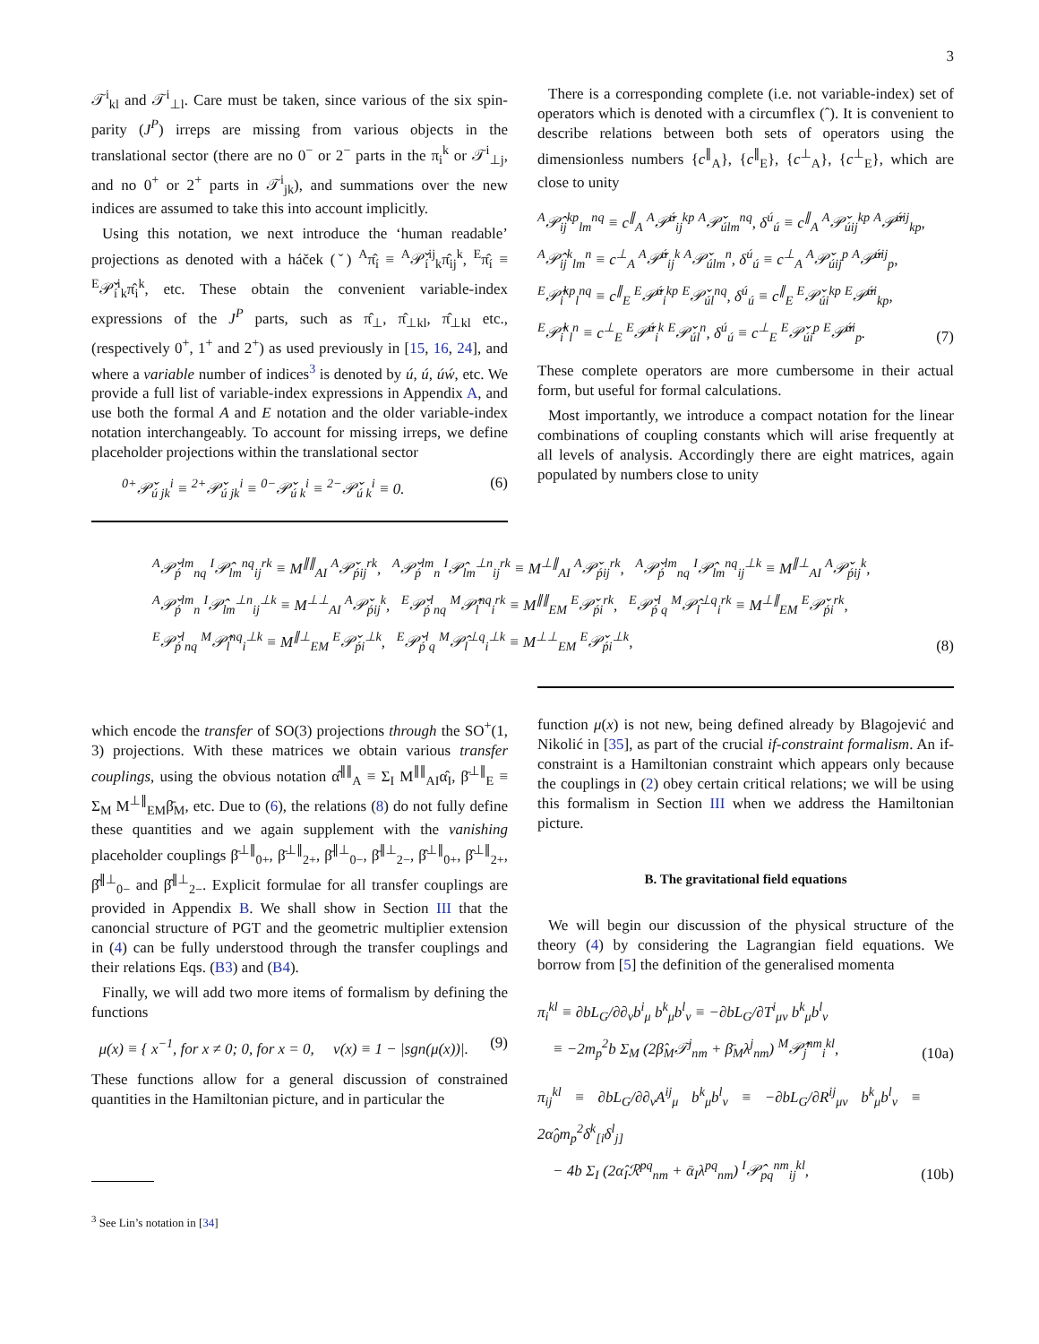3
𝒯<sup>i</sup><sub>kl</sub> and 𝒯<sup>i</sup><sub>⊥l</sub>. Care must be taken, since various of the six spin-parity (J<sup>P</sup>) irreps are missing from various objects in the translational sector (there are no 0<sup>−</sup> or 2<sup>−</sup> parts in the π<sub>i</sub><sup>k</sup> or 𝒯<sup>i</sup><sub>⊥j</sub>, and no 0<sup>+</sup> or 2<sup>+</sup> parts in 𝒯<sup>i</sup><sub>jk</sub>), and summations over the new indices are assumed to take this into account implicitly.
Using this notation, we next introduce the ‘human readable’ projections as denoted with a háček (ˇ) <sup>A</sup>π̂<sub>í</sub> ≡ <sup>A</sup>𝒫̌<sub>í</sub><sup>ij</sup><sub>k</sub>π̂<sub>ij</sub><sup>k</sup>, <sup>E</sup>π̂<sub>í</sub> ≡ <sup>E</sup>𝒫̌<sub>í</sub><sup>i</sup><sub>k</sub>π̂<sub>i</sub><sup>k</sup>, etc. These obtain the convenient variable-index expressions of the J<sup>P</sup> parts, such as π̂<sub>⊥</sub>, π̂<sub>⊥kl</sub>, π̂<sub>⊥kl</sub> etc., (respectively 0<sup>+</sup>, 1<sup>+</sup> and 2<sup>+</sup>) as used previously in [15, 16, 24], and where a variable number of indices<sup>3</sup> is denoted by ú, ú, úẃ, etc. We provide a full list of variable-index expressions in Appendix A, and use both the formal A and E notation and the older variable-index notation interchangeably. To account for missing irreps, we define placeholder projections within the translational sector
<sup>0+</sup>𝒫̌<sub>ú jk</sub><sup>i</sup> ≡ <sup>2+</sup>𝒫̌<sub>ú jk</sub><sup>i</sup> ≡ <sup>0−</sup>𝒫̌<sub>ú k</sub><sup>i</sup> ≡ <sup>2−</sup>𝒫̌<sub>ú k</sub><sup>i</sup> ≡ 0. (6)
There is a corresponding complete (i.e. not variable-index) set of operators which is denoted with a circumflex (ˆ). It is convenient to describe relations between both sets of operators using the dimensionless numbers {c<sup>∥</sup><sub>A</sub>}, {c<sup>∥</sup><sub>E</sub>}, {c<sup>⊥</sup><sub>A</sub>}, {c<sup>⊥</sup><sub>E</sub>}, which are close to unity
<sup>A</sup>𝒫̂<sub>ij</sub><sup>kp</sup><sub>lm</sub><sup>nq</sup> ≡ c<sup>∥</sup><sub>A</sub> <sup>A</sup>𝒫̌<sup>ú</sup><sub>ij</sub><sup>kp</sup> <sup>A</sup>𝒫̌<sub>úlm</sub><sup>nq</sup>, δ<sup>ú</sup><sub>ú</sub> ≡ c<sup>∥</sup><sub>A</sub> <sup>A</sup>𝒫̌<sub>úij</sub><sup>kp</sup> <sup>A</sup>𝒫̌<sup>úij</sup><sub>kp</sub>,
<sup>A</sup>𝒫̂<sub>ij</sub><sup>k</sup><sub>lm</sub><sup>n</sup> ≡ c<sup>⊥</sup><sub>A</sub> <sup>A</sup>𝒫̌<sup>ú</sup><sub>ij</sub><sup>k</sup> <sup>A</sup>𝒫̌<sub>úlm</sub><sup>n</sup>, δ<sup>ú</sup><sub>ú</sub> ≡ c<sup>⊥</sup><sub>A</sub> <sup>A</sup>𝒫̌<sub>úij</sub><sup>p</sup> <sup>A</sup>𝒫̌<sup>úij</sup><sub>p</sub>,
<sup>E</sup>𝒫̂<sub>i</sub><sup>kp</sup><sub>l</sub><sup>nq</sup> ≡ c<sup>∥</sup><sub>E</sub> <sup>E</sup>𝒫̌<sup>ú</sup><sub>i</sub><sup>kp</sup> <sup>E</sup>𝒫̌<sub>úl</sub><sup>nq</sup>, δ<sup>ú</sup><sub>ú</sub> ≡ c<sup>∥</sup><sub>E</sub> <sup>E</sup>𝒫̌<sub>úi</sub><sup>kp</sup> <sup>E</sup>𝒫̌<sup>úi</sup><sub>kp</sub>,
<sup>E</sup>𝒫̂<sub>i</sub><sup>k</sup><sub>l</sub><sup>n</sup> ≡ c<sup>⊥</sup><sub>E</sub> <sup>E</sup>𝒫̌<sup>ú</sup><sub>i</sub><sup>k</sup> <sup>E</sup>𝒫̌<sub>úl</sub><sup>n</sup>, δ<sup>ú</sup><sub>ú</sub> ≡ c<sup>⊥</sup><sub>E</sub> <sup>E</sup>𝒫̌<sub>úi</sub><sup>p</sup> <sup>E</sup>𝒫̌<sup>úi</sup><sub>p</sub>. (7)
These complete operators are more cumbersome in their actual form, but useful for formal calculations.
Most importantly, we introduce a compact notation for the linear combinations of coupling constants which will arise frequently at all levels of analysis. Accordingly there are eight matrices, again populated by numbers close to unity
<sup>A</sup>𝒫̌<sub>ṕ</sub><sup>lm</sup><sub>nq</sub> <sup>I</sup>𝒫̂<sub>lm</sub><sup>nq</sup><sub>ij</sub><sup>rk</sup> ≡ M<sup>∥∥</sup><sub>AI</sub> <sup>A</sup>𝒫̌<sub>ṕij</sub><sup>rk</sup>, <sup>A</sup>𝒫̌<sub>ṕ</sub><sup>lm</sup><sub>n</sub> <sup>I</sup>𝒫̂<sub>lm</sub><sup>⊥n</sup><sub>ij</sub><sup>rk</sup> ≡ M<sup>⊥∥</sup><sub>AI</sub> <sup>A</sup>𝒫̌<sub>ṕij</sub><sup>rk</sup>, <sup>A</sup>𝒫̌<sub>ṕ</sub><sup>lm</sup><sub>nq</sub> <sup>I</sup>𝒫̂<sub>lm</sub><sup>nq</sup><sub>ij</sub><sup>⊥k</sup> ≡ M<sup>∥⊥</sup><sub>AI</sub> <sup>A</sup>𝒫̌<sub>ṕij</sub><sup>k</sup>,
<sup>A</sup>𝒫̌<sub>ṕ</sub><sup>lm</sup><sub>n</sub> <sup>I</sup>𝒫̂<sub>lm</sub><sup>⊥n</sup><sub>ij</sub><sup>⊥k</sup> ≡ M<sup>⊥⊥</sup><sub>AI</sub> <sup>A</sup>𝒫̌<sub>ṕij</sub><sup>k</sup>, <sup>E</sup>𝒫̌<sub>ṕ</sub><sup>l</sup><sub>nq</sub> <sup>M</sup>𝒫̂<sub>l</sub><sup>nq</sup><sub>i</sub><sup>rk</sup> ≡ M<sup>∥∥</sup><sub>EM</sub> <sup>E</sup>𝒫̌<sub>ṕi</sub><sup>rk</sup>, <sup>E</sup>𝒫̌<sub>ṕ</sub><sup>l</sup><sub>q</sub> <sup>M</sup>𝒫̂<sub>l</sub><sup>⊥q</sup><sub>i</sub><sup>rk</sup> ≡ M<sup>⊥∥</sup><sub>EM</sub> <sup>E</sup>𝒫̌<sub>ṕi</sub><sup>rk</sup>,
<sup>E</sup>𝒫̌<sub>ṕ</sub><sup>l</sup><sub>nq</sub> <sup>M</sup>𝒫̂<sub>l</sub><sup>nq</sup><sub>i</sub><sup>⊥k</sup> ≡ M<sup>∥⊥</sup><sub>EM</sub> <sup>E</sup>𝒫̌<sub>ṕi</sub><sup>⊥k</sup>, <sup>E</sup>𝒫̌<sub>ṕ</sub><sup>l</sup><sub>q</sub> <sup>M</sup>𝒫̂<sub>l</sub><sup>⊥q</sup><sub>i</sub><sup>⊥k</sup> ≡ M<sup>⊥⊥</sup><sub>EM</sub> <sup>E</sup>𝒫̌<sub>ṕi</sub><sup>⊥k</sup>, (8)
which encode the transfer of SO(3) projections through the SO<sup>+</sup>(1, 3) projections. With these matrices we obtain various transfer couplings, using the obvious notation α̂<sup>∥∥</sup><sub>A</sub> ≡ Σ<sub>I</sub> M<sup>∥∥</sup><sub>AI</sub>α̂<sub>I</sub>, β̄<sup>⊥∥</sup><sub>E</sub> ≡ Σ<sub>M</sub> M<sup>⊥∥</sup><sub>EM</sub>β̄<sub>M</sub>, etc. Due to (6), the relations (8) do not fully define these quantities and we again supplement with the vanishing placeholder couplings β̄<sup>⊥∥</sup><sub>0+</sub>, β̄<sup>⊥∥</sup><sub>2+</sub>, β̄<sup>∥⊥</sup><sub>0−</sub>, β̄<sup>∥⊥</sup><sub>2−</sub>, β̂<sup>⊥∥</sup><sub>0+</sub>, β̂<sup>⊥∥</sup><sub>2+</sub>, β̂<sup>∥⊥</sup><sub>0−</sub> and β̂<sup>∥⊥</sup><sub>2−</sub>. Explicit formulae for all transfer couplings are provided in Appendix B. We shall show in Section III that the canoncial structure of PGT and the geometric multiplier extension in (4) can be fully understood through the transfer couplings and their relations Eqs. (B3) and (B4).
Finally, we will add two more items of formalism by defining the functions
μ(x) ≡ { x<sup>−1</sup>, for x ≠ 0; 0, for x = 0, ν(x) ≡ 1 − |sgn(μ(x))|. (9)
These functions allow for a general discussion of constrained quantities in the Hamiltonian picture, and in particular the
<sup>3</sup> See Lin’s notation in [34]
function μ(x) is not new, being defined already by Blagojević and Nikolić in [35], as part of the crucial if-constraint formalism. An if-constraint is a Hamiltonian constraint which appears only because the couplings in (2) obey certain critical relations; we will be using this formalism in Section III when we address the Hamiltonian picture.
B. The gravitational field equations
We will begin our discussion of the physical structure of the theory (4) by considering the Lagrangian field equations. We borrow from [5] the definition of the generalised momenta
π<sub>i</sub><sup>kl</sup> ≡ ∂bL<sub>G</sub>/∂∂<sub>ν</sub>b<sup>i</sup><sub>μ</sub> b<sup>k</sup><sub>μ</sub>b<sup>l</sup><sub>ν</sub> ≡ −∂bL<sub>G</sub>/∂T<sup>i</sup><sub>μν</sub> b<sup>k</sup><sub>μ</sub>b<sup>l</sup><sub>ν</sub>
≡ −2m<sub>p</sub><sup>2</sup>b Σ<sub>M</sub> (2β̂<sub>M</sub>𝒯<sup>j</sup><sub>nm</sub> + β̄<sub>M</sub>λ<sup>j</sup><sub>nm</sub>) <sup>M</sup>𝒫̂<sub>j</sub><sup>nm</sup><sub>i</sub><sup>kl</sup>, (10a)
π<sub>ij</sub><sup>kl</sup> ≡ ∂bL<sub>G</sub>/∂∂<sub>ν</sub>A<sup>ij</sup><sub>μ</sub> b<sup>k</sup><sub>μ</sub>b<sup>l</sup><sub>ν</sub> ≡ −∂bL<sub>G</sub>/∂R<sup>ij</sup><sub>μν</sub> b<sup>k</sup><sub>μ</sub>b<sup>l</sup><sub>ν</sub> ≡ 2α̂<sub>0</sub>m<sub>p</sub><sup>2</sup>δ<sup>k</sup><sub>[i</sub>δ<sup>l</sup><sub>j]</sub>
− 4b Σ<sub>I</sub> (2α̂<sub>I</sub>ℛ<sup>pq</sup><sub>nm</sub> + ᾱ<sub>I</sub>λ<sup>pq</sup><sub>nm</sub>) <sup>I</sup>𝒫̂<sub>pq</sub><sup>nm</sup><sub>ij</sub><sup>kl</sup>, (10b)